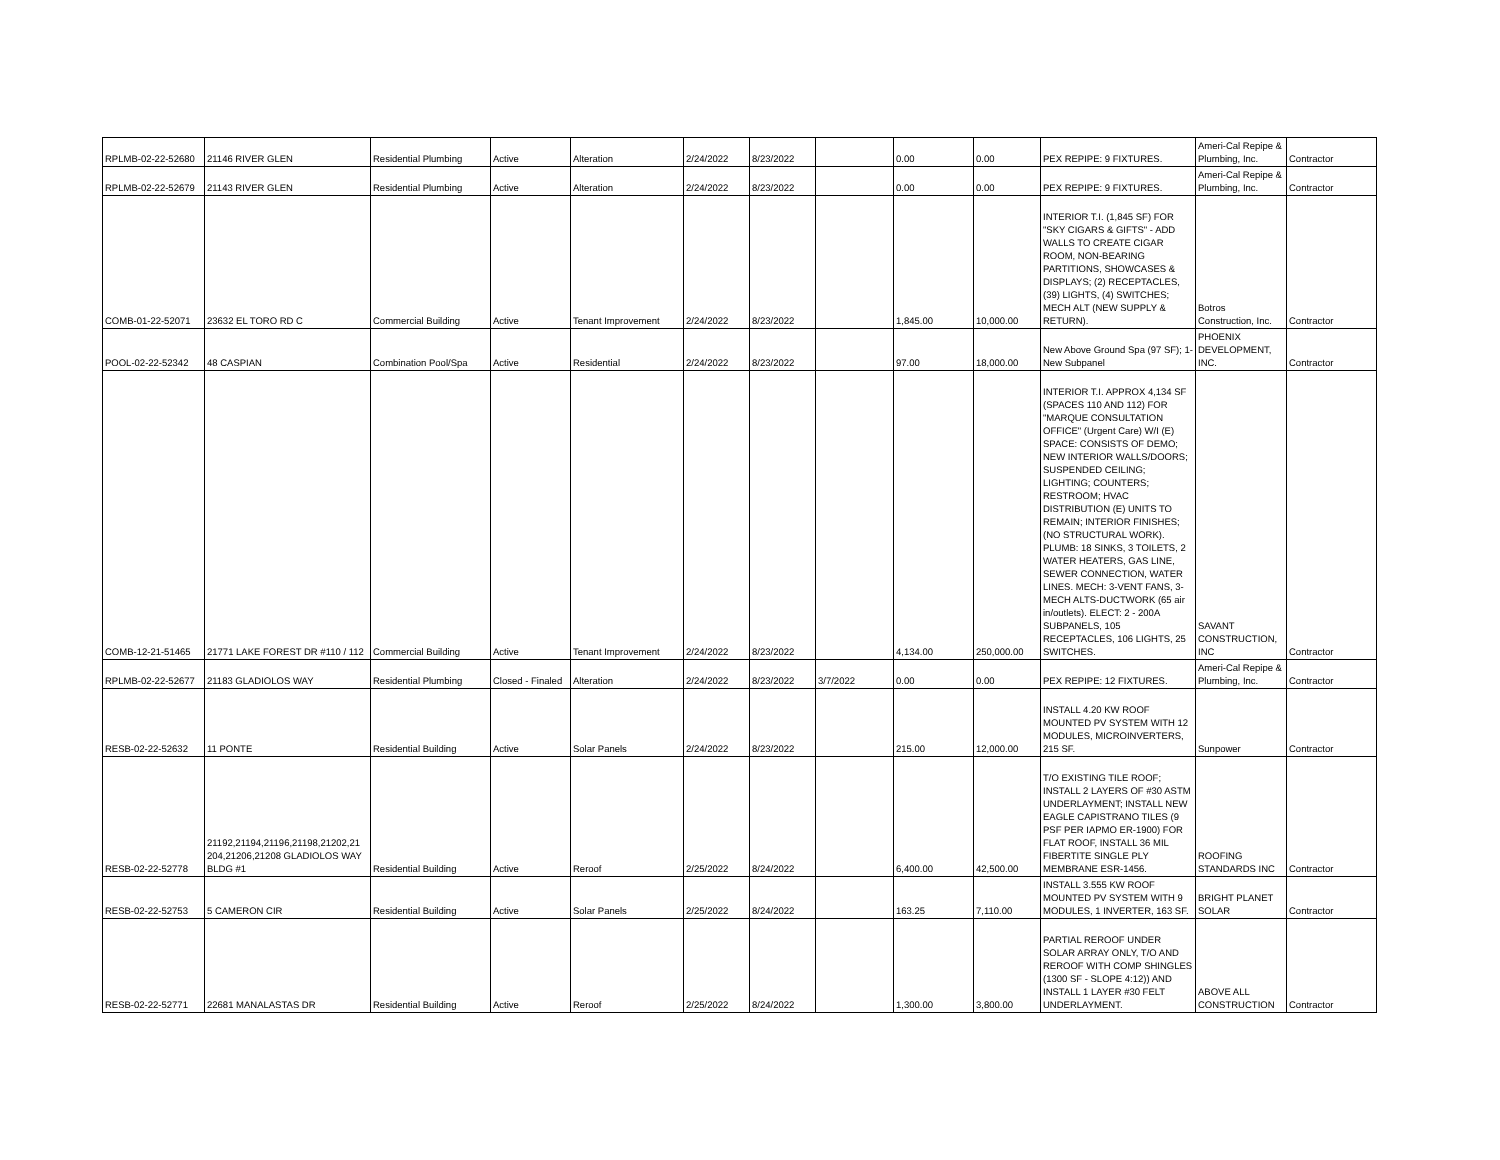| RPLMB-02-22-52680 | 21146 RIVER GLEN | Residential Plumbing | Active | Alteration | 2/24/2022 | 8/23/2022 | | 0.00 | 0.00 | PEX REPIPE: 9 FIXTURES. | Ameri-Cal Repipe & Plumbing, Inc. | Contractor |
| RPLMB-02-22-52679 | 21143 RIVER GLEN | Residential Plumbing | Active | Alteration | 2/24/2022 | 8/23/2022 | | 0.00 | 0.00 | PEX REPIPE: 9 FIXTURES. | Ameri-Cal Repipe & Plumbing, Inc. | Contractor |
| COMB-01-22-52071 | 23632 EL TORO RD C | Commercial Building | Active | Tenant Improvement | 2/24/2022 | 8/23/2022 | | 1,845.00 | 10,000.00 | INTERIOR T.I. (1,845 SF) FOR "SKY CIGARS & GIFTS" - ADD WALLS TO CREATE CIGAR ROOM, NON-BEARING PARTITIONS, SHOWCASES & DISPLAYS; (2) RECEPTACLES, (39) LIGHTS, (4) SWITCHES; MECH ALT (NEW SUPPLY & RETURN). | Botros Construction, Inc. | Contractor |
| POOL-02-22-52342 | 48 CASPIAN | Combination Pool/Spa | Active | Residential | 2/24/2022 | 8/23/2022 | | 97.00 | 18,000.00 | New Above Ground Spa (97 SF); 1- New Subpanel | PHOENIX DEVELOPMENT, INC. | Contractor |
| COMB-12-21-51465 | 21771 LAKE FOREST DR #110 / 112 | Commercial Building | Active | Tenant Improvement | 2/24/2022 | 8/23/2022 | | 4,134.00 | 250,000.00 | INTERIOR T.I. APPROX 4,134 SF (SPACES 110 AND 112) FOR "MARQUE CONSULTATION OFFICE" (Urgent Care) W/I (E) SPACE: CONSISTS OF DEMO; NEW INTERIOR WALLS/DOORS; SUSPENDED CEILING; LIGHTING; COUNTERS; RESTROOM; HVAC DISTRIBUTION (E) UNITS TO REMAIN; INTERIOR FINISHES; (NO STRUCTURAL WORK). PLUMB: 18 SINKS, 3 TOILETS, 2 WATER HEATERS, GAS LINE, SEWER CONNECTION, WATER LINES. MECH: 3-VENT FANS, 3-MECH ALTS-DUCTWORK (65 air in/outlets). ELECT: 2 - 200A SUBPANELS, 105 RECEPTACLES, 106 LIGHTS, 25 SWITCHES. | SAVANT CONSTRUCTION, INC | Contractor |
| RPLMB-02-22-52677 | 21183 GLADIOLOS WAY | Residential Plumbing | Closed - Finaled | Alteration | 2/24/2022 | 8/23/2022 | 3/7/2022 | 0.00 | 0.00 | PEX REPIPE: 12 FIXTURES. | Ameri-Cal Repipe & Plumbing, Inc. | Contractor |
| RESB-02-22-52632 | 11 PONTE | Residential Building | Active | Solar Panels | 2/24/2022 | 8/23/2022 | | 215.00 | 12,000.00 | INSTALL 4.20 KW ROOF MOUNTED PV SYSTEM WITH 12 MODULES, MICROINVERTERS, 215 SF. | Sunpower | Contractor |
| RESB-02-22-52778 | 21192,21194,21196,21198,21202,21 204,21206,21208 GLADIOLOS WAY BLDG #1 | Residential Building | Active | Reroof | 2/25/2022 | 8/24/2022 | | 6,400.00 | 42,500.00 | T/O EXISTING TILE ROOF; INSTALL 2 LAYERS OF #30 ASTM UNDERLAYMENT; INSTALL NEW EAGLE CAPISTRANO TILES (9 PSF PER IAPMO ER-1900) FOR FLAT ROOF, INSTALL 36 MIL FIBERTITE SINGLE PLY MEMBRANE ESR-1456. | ROOFING STANDARDS INC | Contractor |
| RESB-02-22-52753 | 5 CAMERON CIR | Residential Building | Active | Solar Panels | 2/25/2022 | 8/24/2022 | | 163.25 | 7,110.00 | INSTALL 3.555 KW ROOF MOUNTED PV SYSTEM WITH 9 MODULES, 1 INVERTER, 163 SF. | BRIGHT PLANET SOLAR | Contractor |
| RESB-02-22-52771 | 22681 MANALASTAS DR | Residential Building | Active | Reroof | 2/25/2022 | 8/24/2022 | | 1,300.00 | 3,800.00 | PARTIAL REROOF UNDER SOLAR ARRAY ONLY, T/O AND REROOF WITH COMP SHINGLES (1300 SF - SLOPE 4:12)) AND INSTALL 1 LAYER #30 FELT UNDERLAYMENT. | ABOVE ALL CONSTRUCTION | Contractor |